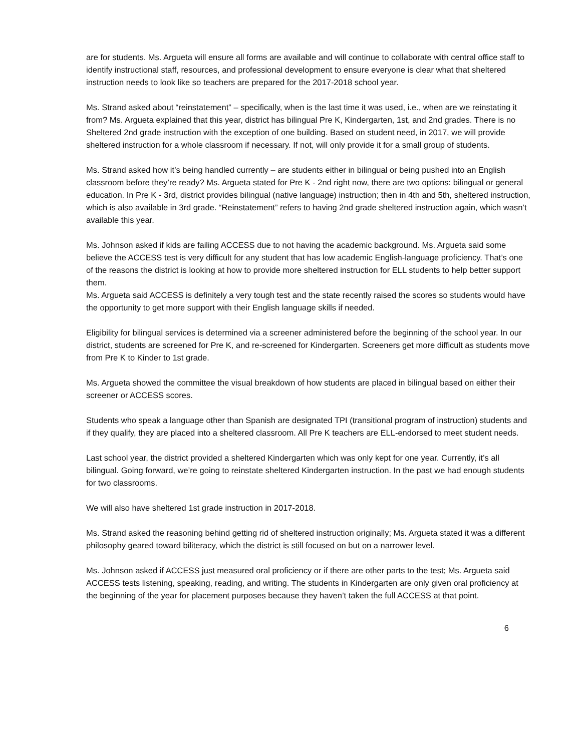are for students. Ms. Argueta will ensure all forms are available and will continue to collaborate with central office staff to identify instructional staff, resources, and professional development to ensure everyone is clear what that sheltered instruction needs to look like so teachers are prepared for the 2017-2018 school year.
Ms. Strand asked about “reinstatement” – specifically, when is the last time it was used, i.e., when are we reinstating it from? Ms. Argueta explained that this year, district has bilingual Pre K, Kindergarten, 1st, and 2nd grades. There is no Sheltered 2nd grade instruction with the exception of one building. Based on student need, in 2017, we will provide sheltered instruction for a whole classroom if necessary. If not, will only provide it for a small group of students.
Ms. Strand asked how it’s being handled currently – are students either in bilingual or being pushed into an English classroom before they’re ready? Ms. Argueta stated for Pre K - 2nd right now, there are two options: bilingual or general education. In Pre K - 3rd, district provides bilingual (native language) instruction; then in 4th and 5th, sheltered instruction, which is also available in 3rd grade. “Reinstatement” refers to having 2nd grade sheltered instruction again, which wasn’t available this year.
Ms. Johnson asked if kids are failing ACCESS due to not having the academic background. Ms. Argueta said some believe the ACCESS test is very difficult for any student that has low academic English-language proficiency. That’s one of the reasons the district is looking at how to provide more sheltered instruction for ELL students to help better support them.
Ms. Argueta said ACCESS is definitely a very tough test and the state recently raised the scores so students would have the opportunity to get more support with their English language skills if needed.
Eligibility for bilingual services is determined via a screener administered before the beginning of the school year. In our district, students are screened for Pre K, and re-screened for Kindergarten. Screeners get more difficult as students move from Pre K to Kinder to 1st grade.
Ms. Argueta showed the committee the visual breakdown of how students are placed in bilingual based on either their screener or ACCESS scores.
Students who speak a language other than Spanish are designated TPI (transitional program of instruction) students and if they qualify, they are placed into a sheltered classroom. All Pre K teachers are ELL-endorsed to meet student needs.
Last school year, the district provided a sheltered Kindergarten which was only kept for one year. Currently, it’s all bilingual. Going forward, we’re going to reinstate sheltered Kindergarten instruction. In the past we had enough students for two classrooms.
We will also have sheltered 1st grade instruction in 2017-2018.
Ms. Strand asked the reasoning behind getting rid of sheltered instruction originally; Ms. Argueta stated it was a different philosophy geared toward biliteracy, which the district is still focused on but on a narrower level.
Ms. Johnson asked if ACCESS just measured oral proficiency or if there are other parts to the test; Ms. Argueta said ACCESS tests listening, speaking, reading, and writing. The students in Kindergarten are only given oral proficiency at the beginning of the year for placement purposes because they haven’t taken the full ACCESS at that point.
6